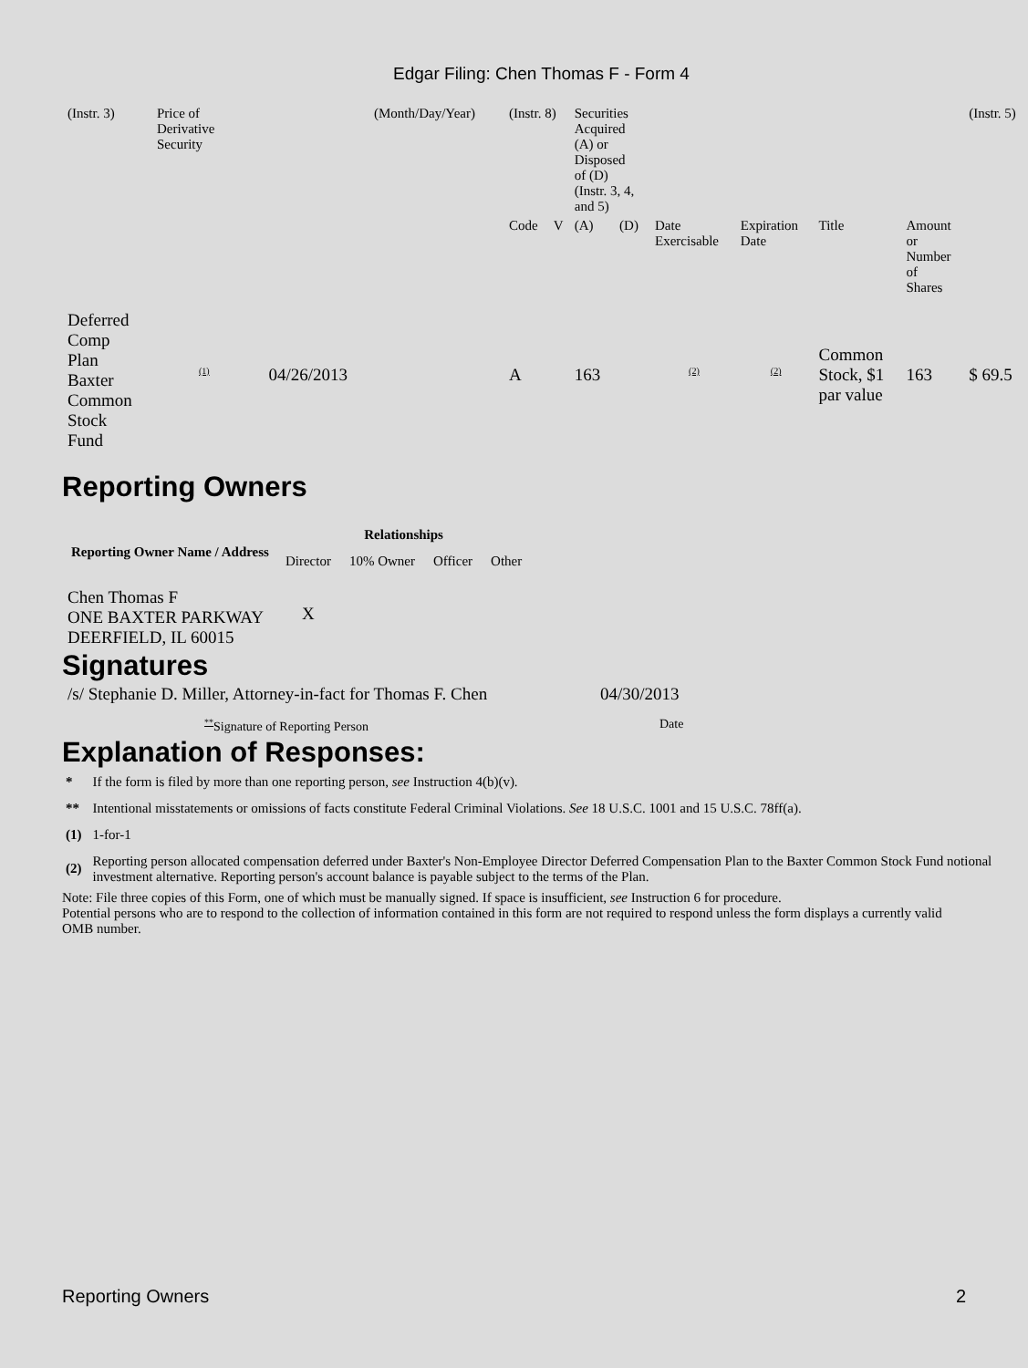Edgar Filing: Chen Thomas F - Form 4
| (Instr. 3) | Price of Derivative Security | (Month/Day/Year) | (Instr. 8) | | Securities Acquired (A) or Disposed of (D) (Instr. 3, 4, and 5) | | | | | | (Instr. 5) |
| | | | Code | V | (A) | (D) | Date Exercisable | Expiration Date | Title | Amount or Number of Shares | |
| Deferred Comp Plan Baxter Common Stock Fund | <sup>(1)</sup> 04/26/2013 | | A | | 163 | | <sup>(2)</sup> | <sup>(2)</sup> | Common Stock, $1 par value | 163 | $ 69.5 |
Reporting Owners
| Reporting Owner Name / Address | Relationships | | | |
| --- | --- | --- | --- | --- |
| | Director | 10% Owner | Officer | Other |
| Chen Thomas F ONE BAXTER PARKWAY DEERFIELD, IL 60015 | X | | | |
Signatures
| /s/ Stephanie D. Miller, Attorney-in-fact for Thomas F. Chen | 04/30/2013 |
| <sup>**</sup> Signature of Reporting Person | Date |
Explanation of Responses:
| * | If the form is filed by more than one reporting person, see Instruction 4(b)(v). |
| ** | Intentional misstatements or omissions of facts constitute Federal Criminal Violations. See 18 U.S.C. 1001 and 15 U.S.C. 78ff(a). |
| (1) | 1-for-1 |
| (2) | Reporting person allocated compensation deferred under Baxter's Non-Employee Director Deferred Compensation Plan to the Baxter Common Stock Fund notional investment alternative. Reporting person's account balance is payable subject to the terms of the Plan. |
Note: File three copies of this Form, one of which must be manually signed. If space is insufficient, see Instruction 6 for procedure.
Potential persons who are to respond to the collection of information contained in this form are not required to respond unless the form displays a currently valid OMB number.
Reporting Owners 2